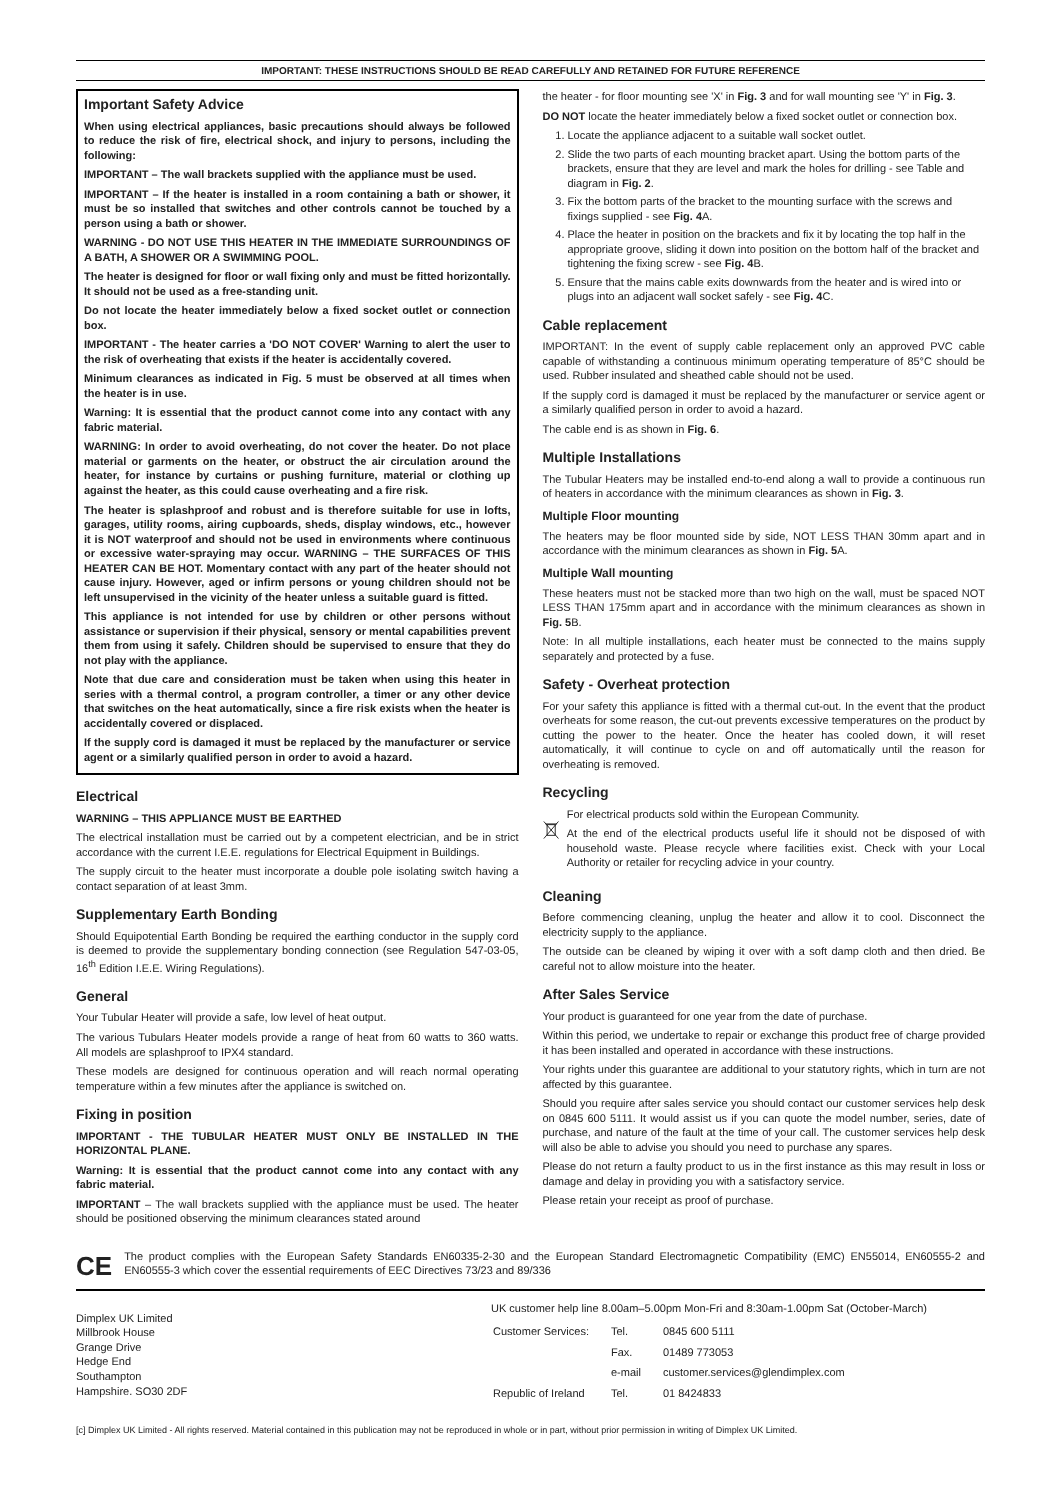IMPORTANT: THESE INSTRUCTIONS SHOULD BE READ CAREFULLY AND RETAINED FOR FUTURE REFERENCE
Important Safety Advice
When using electrical appliances, basic precautions should always be followed to reduce the risk of fire, electrical shock, and injury to persons, including the following:
IMPORTANT – The wall brackets supplied with the appliance must be used.
IMPORTANT – If the heater is installed in a room containing a bath or shower, it must be so installed that switches and other controls cannot be touched by a person using a bath or shower.
WARNING - DO NOT USE THIS HEATER IN THE IMMEDIATE SURROUNDINGS OF A BATH, A SHOWER OR A SWIMMING POOL.
The heater is designed for floor or wall fixing only and must be fitted horizontally. It should not be used as a free-standing unit.
Do not locate the heater immediately below a fixed socket outlet or connection box.
IMPORTANT - The heater carries a 'DO NOT COVER' Warning to alert the user to the risk of overheating that exists if the heater is accidentally covered.
Minimum clearances as indicated in Fig. 5 must be observed at all times when the heater is in use.
Warning: It is essential that the product cannot come into any contact with any fabric material.
WARNING: In order to avoid overheating, do not cover the heater. Do not place material or garments on the heater, or obstruct the air circulation around the heater, for instance by curtains or pushing furniture, material or clothing up against the heater, as this could cause overheating and a fire risk.
The heater is splashproof and robust and is therefore suitable for use in lofts, garages, utility rooms, airing cupboards, sheds, display windows, etc., however it is NOT waterproof and should not be used in environments where continuous or excessive water-spraying may occur. WARNING – THE SURFACES OF THIS HEATER CAN BE HOT. Momentary contact with any part of the heater should not cause injury. However, aged or infirm persons or young children should not be left unsupervised in the vicinity of the heater unless a suitable guard is fitted.
This appliance is not intended for use by children or other persons without assistance or supervision if their physical, sensory or mental capabilities prevent them from using it safely. Children should be supervised to ensure that they do not play with the appliance.
Note that due care and consideration must be taken when using this heater in series with a thermal control, a program controller, a timer or any other device that switches on the heat automatically, since a fire risk exists when the heater is accidentally covered or displaced.
If the supply cord is damaged it must be replaced by the manufacturer or service agent or a similarly qualified person in order to avoid a hazard.
Electrical
WARNING – THIS APPLIANCE MUST BE EARTHED
The electrical installation must be carried out by a competent electrician, and be in strict accordance with the current I.E.E. regulations for Electrical Equipment in Buildings.
The supply circuit to the heater must incorporate a double pole isolating switch having a contact separation of at least 3mm.
Supplementary Earth Bonding
Should Equipotential Earth Bonding be required the earthing conductor in the supply cord is deemed to provide the supplementary bonding connection (see Regulation 547-03-05, 16<sup>th</sup> Edition I.E.E. Wiring Regulations).
General
Your Tubular Heater will provide a safe, low level of heat output.
The various Tubulars Heater models provide a range of heat from 60 watts to 360 watts. All models are splashproof to IPX4 standard.
These models are designed for continuous operation and will reach normal operating temperature within a few minutes after the appliance is switched on.
Fixing in position
IMPORTANT - THE TUBULAR HEATER MUST ONLY BE INSTALLED IN THE HORIZONTAL PLANE.
Warning: It is essential that the product cannot come into any contact with any fabric material.
IMPORTANT – The wall brackets supplied with the appliance must be used. The heater should be positioned observing the minimum clearances stated around
the heater - for floor mounting see 'X' in Fig. 3 and for wall mounting see 'Y' in Fig. 3.
DO NOT locate the heater immediately below a fixed socket outlet or connection box.
1. Locate the appliance adjacent to a suitable wall socket outlet.
2. Slide the two parts of each mounting bracket apart. Using the bottom parts of the brackets, ensure that they are level and mark the holes for drilling - see Table and diagram in Fig. 2.
3. Fix the bottom parts of the bracket to the mounting surface with the screws and fixings supplied - see Fig. 4 A.
4. Place the heater in position on the brackets and fix it by locating the top half in the appropriate groove, sliding it down into position on the bottom half of the bracket and tightening the fixing screw - see Fig. 4 B.
5. Ensure that the mains cable exits downwards from the heater and is wired into or plugs into an adjacent wall socket safely - see Fig. 4 C.
Cable replacement
IMPORTANT: In the event of supply cable replacement only an approved PVC cable capable of withstanding a continuous minimum operating temperature of 85°C should be used. Rubber insulated and sheathed cable should not be used.
If the supply cord is damaged it must be replaced by the manufacturer or service agent or a similarly qualified person in order to avoid a hazard.
The cable end is as shown in Fig. 6.
Multiple Installations
The Tubular Heaters may be installed end-to-end along a wall to provide a continuous run of heaters in accordance with the minimum clearances as shown in Fig. 3.
Multiple Floor mounting
The heaters may be floor mounted side by side, NOT LESS THAN 30mm apart and in accordance with the minimum clearances as shown in Fig. 5 A.
Multiple Wall mounting
These heaters must not be stacked more than two high on the wall, must be spaced NOT LESS THAN 175mm apart and in accordance with the minimum clearances as shown in Fig. 5 B.
Note: In all multiple installations, each heater must be connected to the mains supply separately and protected by a fuse.
Safety - Overheat protection
For your safety this appliance is fitted with a thermal cut-out. In the event that the product overheats for some reason, the cut-out prevents excessive temperatures on the product by cutting the power to the heater. Once the heater has cooled down, it will reset automatically, it will continue to cycle on and off automatically until the reason for overheating is removed.
Recycling
For electrical products sold within the European Community.
At the end of the electrical products useful life it should not be disposed of with household waste. Please recycle where facilities exist. Check with your Local Authority or retailer for recycling advice in your country.
Cleaning
Before commencing cleaning, unplug the heater and allow it to cool. Disconnect the electricity supply to the appliance.
The outside can be cleaned by wiping it over with a soft damp cloth and then dried. Be careful not to allow moisture into the heater.
After Sales Service
Your product is guaranteed for one year from the date of purchase.
Within this period, we undertake to repair or exchange this product free of charge provided it has been installed and operated in accordance with these instructions.
Your rights under this guarantee are additional to your statutory rights, which in turn are not affected by this guarantee.
Should you require after sales service you should contact our customer services help desk on 0845 600 5111. It would assist us if you can quote the model number, series, date of purchase, and nature of the fault at the time of your call. The customer services help desk will also be able to advise you should you need to purchase any spares.
Please do not return a faulty product to us in the first instance as this may result in loss or damage and delay in providing you with a satisfactory service.
Please retain your receipt as proof of purchase.
CE
The product complies with the European Safety Standards EN60335-2-30 and the European Standard Electromagnetic Compatibility (EMC) EN55014, EN60555-2 and EN60555-3 which cover the essential requirements of EEC Directives 73/23 and 89/336
Dimplex UK Limited
Millbrook House
Grange Drive
Hedge End
Southampton
Hampshire. SO30 2DF
UK customer help line 8.00am–5.00pm Mon-Fri and 8:30am-1.00pm Sat (October-March)
| Customer Services: | Tel. | 0845 600 5111 |
| | Fax. | 01489 773053 |
| | e-mail | customer.services@glendimplex.com |
| Republic of Ireland | Tel. | 01 8424833 |
[c] Dimplex UK Limited - All rights reserved. Material contained in this publication may not be reproduced in whole or in part, without prior permission in writing of Dimplex UK Limited.